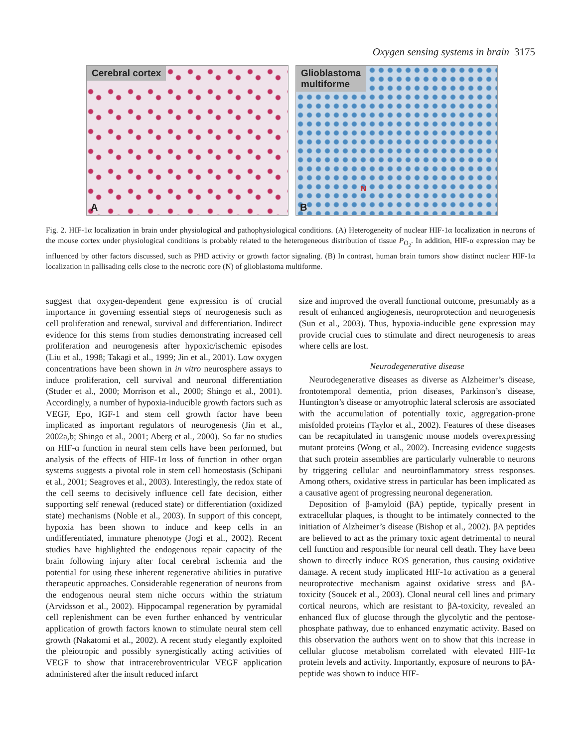Oxygen sensing systems in brain 3175
Cerebral cortex
A
Glioblastoma
multiforme
N
B
Fig. 2. HIF-1α localization in brain under physiological and pathophysiological conditions. (A) Heterogeneity of nuclear HIF-1α localization in neurons of the mouse cortex under physiological conditions is probably related to the heterogeneous distribution of tissue P<sub>O<sub>2</sub></sub>. In addition, HIF-α expression may be influenced by other factors discussed, such as PHD activity or growth factor signaling. (B) In contrast, human brain tumors show distinct nuclear HIF-1α localization in pallisading cells close to the necrotic core (N) of glioblastoma multiforme.
suggest that oxygen-dependent gene expression is of crucial importance in governing essential steps of neurogenesis such as cell proliferation and renewal, survival and differentiation. Indirect evidence for this stems from studies demonstrating increased cell proliferation and neurogenesis after hypoxic/ischemic episodes (Liu et al., 1998; Takagi et al., 1999; Jin et al., 2001). Low oxygen concentrations have been shown in in vitro neurosphere assays to induce proliferation, cell survival and neuronal differentiation (Studer et al., 2000; Morrison et al., 2000; Shingo et al., 2001). Accordingly, a number of hypoxia-inducible growth factors such as VEGF, Epo, IGF-1 and stem cell growth factor have been implicated as important regulators of neurogenesis (Jin et al., 2002a,b; Shingo et al., 2001; Aberg et al., 2000). So far no studies on HIF-α function in neural stem cells have been performed, but analysis of the effects of HIF-1α loss of function in other organ systems suggests a pivotal role in stem cell homeostasis (Schipani et al., 2001; Seagroves et al., 2003). Interestingly, the redox state of the cell seems to decisively influence cell fate decision, either supporting self renewal (reduced state) or differentiation (oxidized state) mechanisms (Noble et al., 2003). In support of this concept, hypoxia has been shown to induce and keep cells in an undifferentiated, immature phenotype (Jogi et al., 2002). Recent studies have highlighted the endogenous repair capacity of the brain following injury after focal cerebral ischemia and the potential for using these inherent regenerative abilities in putative therapeutic approaches. Considerable regeneration of neurons from the endogenous neural stem niche occurs within the striatum (Arvidsson et al., 2002). Hippocampal regeneration by pyramidal cell replenishment can be even further enhanced by ventricular application of growth factors known to stimulate neural stem cell growth (Nakatomi et al., 2002). A recent study elegantly exploited the pleiotropic and possibly synergistically acting activities of VEGF to show that intracerebroventricular VEGF application administered after the insult reduced infarct
size and improved the overall functional outcome, presumably as a result of enhanced angiogenesis, neuroprotection and neurogenesis (Sun et al., 2003). Thus, hypoxia-inducible gene expression may provide crucial cues to stimulate and direct neurogenesis to areas where cells are lost.
Neurodegenerative disease
Neurodegenerative diseases as diverse as Alzheimer’s disease, frontotemporal dementia, prion diseases, Parkinson’s disease, Huntington’s disease or amyotrophic lateral sclerosis are associated with the accumulation of potentially toxic, aggregation-prone misfolded proteins (Taylor et al., 2002). Features of these diseases can be recapitulated in transgenic mouse models overexpressing mutant proteins (Wong et al., 2002). Increasing evidence suggests that such protein assemblies are particularly vulnerable to neurons by triggering cellular and neuroinflammatory stress responses. Among others, oxidative stress in particular has been implicated as a causative agent of progressing neuronal degeneration.
Deposition of β-amyloid (βA) peptide, typically present in extracellular plaques, is thought to be intimately connected to the initiation of Alzheimer’s disease (Bishop et al., 2002). βA peptides are believed to act as the primary toxic agent detrimental to neural cell function and responsible for neural cell death. They have been shown to directly induce ROS generation, thus causing oxidative damage. A recent study implicated HIF-1α activation as a general neuroprotective mechanism against oxidative stress and βA-toxicity (Soucek et al., 2003). Clonal neural cell lines and primary cortical neurons, which are resistant to βA-toxicity, revealed an enhanced flux of glucose through the glycolytic and the pentose-phosphate pathway, due to enhanced enzymatic activity. Based on this observation the authors went on to show that this increase in cellular glucose metabolism correlated with elevated HIF-1α protein levels and activity. Importantly, exposure of neurons to βA-peptide was shown to induce HIF-